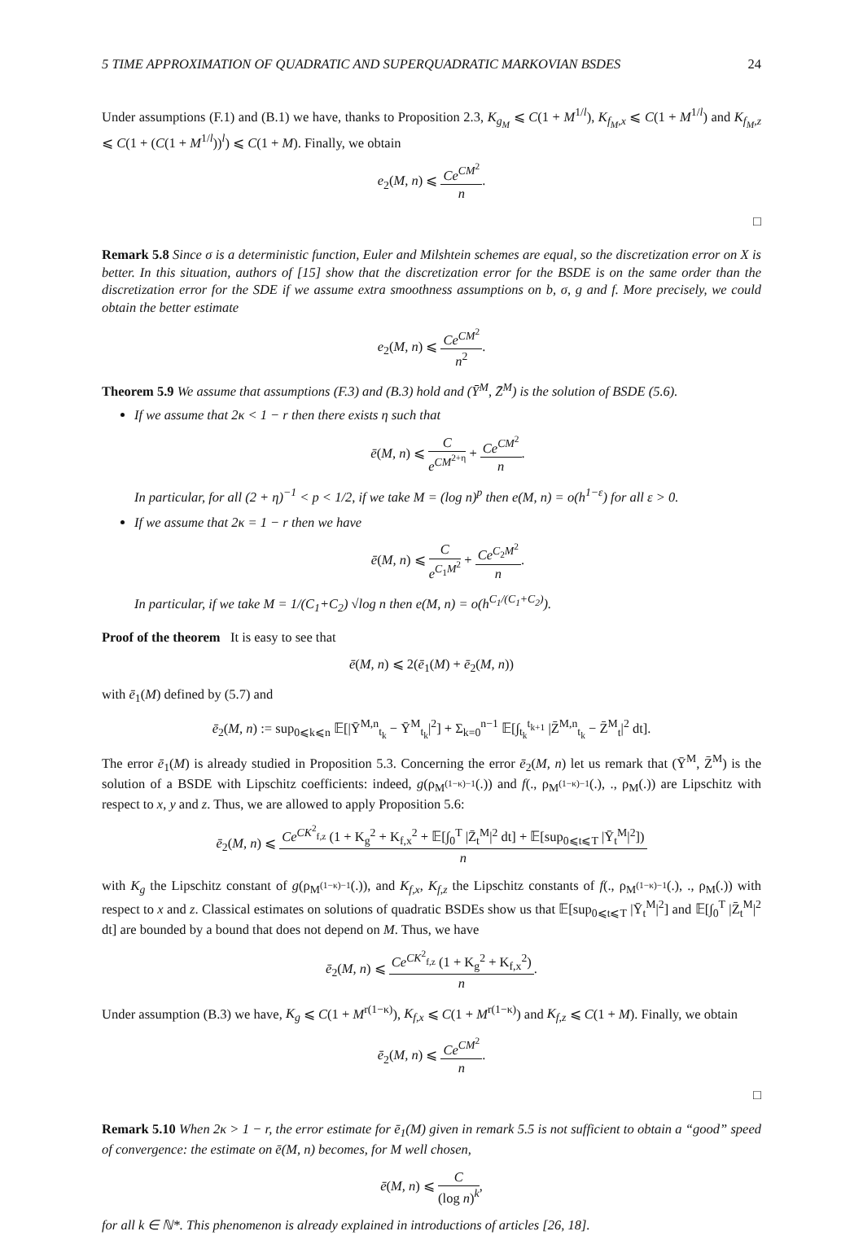5 TIME APPROXIMATION OF QUADRATIC AND SUPERQUADRATIC MARKOVIAN BSDES 24
Under assumptions (F.1) and (B.1) we have, thanks to Proposition 2.3, K<sub>g<sub>M</sub></sub> ⩽ C(1 + M<sup>1/l</sup>), K<sub>f<sub>M</sub>,x</sub> ⩽ C(1 + M<sup>1/l</sup>) and K<sub>f<sub>M</sub>,z</sub> ⩽ C(1 + (C(1 + M<sup>1/l</sup>))<sup>l</sup>) ⩽ C(1 + M). Finally, we obtain
e<sub>2</sub>(M, n) ⩽ Ce<sup>CM<sup>2</sup></sup> n.
□
Remark 5.8 Since σ is a deterministic function, Euler and Milshtein schemes are equal, so the discretization error on X is better. In this situation, authors of [15] show that the discretization error for the BSDE is on the same order than the discretization error for the SDE if we assume extra smoothness assumptions on b, σ, g and f. More precisely, we could obtain the better estimate
e<sub>2</sub>(M, n) ⩽ Ce<sup>CM<sup>2</sup></sup> n<sup>2</sup>.
Theorem 5.9 We assume that assumptions (F.3) and (B.3) hold and (Ȳ<sup>M</sup>, Z̄<sup>M</sup>) is the solution of BSDE (5.6).
If we assume that 2κ < 1 − r then there exists η such that
ē(M, n) ⩽ C e<sup>CM<sup>2+η</sup></sup> + Ce<sup>CM<sup>2</sup></sup> n.
In particular, for all (2 + η)<sup>−1</sup> < p < 1/2, if we take M = (log n)<sup>p</sup> then e(M, n) = o(h<sup>1−ε</sup>) for all ε > 0.
If we assume that 2κ = 1 − r then we have
ē(M, n) ⩽ C e<sup>C<sub>1</sub>M<sup>2</sup></sup> + Ce<sup>C<sub>2</sub>M<sup>2</sup></sup> n.
In particular, if we take M = 1/(C<sub>1</sub>+C<sub>2</sub>) √log n then e(M, n) = o(h<sup>C<sub>1</sub>/(C<sub>1</sub>+C<sub>2</sub>)</sup>).
Proof of the theorem It is easy to see that
ē(M, n) ⩽ 2(ē<sub>1</sub>(M) + ē<sub>2</sub>(M, n))
with ē<sub>1</sub>(M) defined by (5.7) and
ē<sub>2</sub>(M, n) := sup<sub>0⩽k⩽n</sub> 𝔼[|Ȳ<sup>M,n</sup><sub>t<sub>k</sub></sub> − Ȳ<sup>M</sup><sub>t<sub>k</sub></sub>|<sup>2</sup>] + Σ<sub>k=0</sub><sup>n−1</sup> 𝔼[∫<sub>t<sub>k</sub></sub><sup>t<sub>k+1</sub></sup> |Z̄<sup>M,n</sup><sub>t<sub>k</sub></sub> − Z̄<sup>M</sup><sub>t</sub>|<sup>2</sup> dt].
The error ē<sub>1</sub>(M) is already studied in Proposition 5.3. Concerning the error ē<sub>2</sub>(M, n) let us remark that (Ȳ<sup>M</sup>, Z̄<sup>M</sup>) is the solution of a BSDE with Lipschitz coefficients: indeed, g(ρ<sub>M<sup>(1−κ)−1</sup></sub>(.)) and f(., ρ<sub>M<sup>(1−κ)−1</sup></sub>(.), ., ρ<sub>M</sub>(.)) are Lipschitz with respect to x, y and z. Thus, we are allowed to apply Proposition 5.6:
ē<sub>2</sub>(M, n) ⩽ Ce<sup>CK<sup>2</sup><sub>f,z</sub></sup> (1 + K<sub>g</sub><sup>2</sup> + K<sub>f,x</sub><sup>2</sup> + 𝔼[∫<sub>0</sub><sup>T</sup> |Z̄<sub>t</sub><sup>M</sup>|<sup>2</sup> dt] + 𝔼[sup<sub>0⩽t⩽T</sub> |Ȳ<sub>t</sub><sup>M</sup>|<sup>2</sup>]) n
with K<sub>g</sub> the Lipschitz constant of g(ρ<sub>M<sup>(1−κ)−1</sup></sub>(.)), and K<sub>f,x</sub>, K<sub>f,z</sub> the Lipschitz constants of f(., ρ<sub>M<sup>(1−κ)−1</sup></sub>(.), ., ρ<sub>M</sub>(.)) with respect to x and z. Classical estimates on solutions of quadratic BSDEs show us that 𝔼[sup<sub>0⩽t⩽T</sub> |Ȳ<sub>t</sub><sup>M</sup>|<sup>2</sup>] and 𝔼[∫<sub>0</sub><sup>T</sup> |Z̄<sub>t</sub><sup>M</sup>|<sup>2</sup> dt] are bounded by a bound that does not depend on M. Thus, we have
ē<sub>2</sub>(M, n) ⩽ Ce<sup>CK<sup>2</sup><sub>f,z</sub></sup> (1 + K<sub>g</sub><sup>2</sup> + K<sub>f,x</sub><sup>2</sup>) n.
Under assumption (B.3) we have, K<sub>g</sub> ⩽ C(1 + M<sup>r(1−κ)</sup>), K<sub>f,x</sub> ⩽ C(1 + M<sup>r(1−κ)</sup>) and K<sub>f,z</sub> ⩽ C(1 + M). Finally, we obtain
ē<sub>2</sub>(M, n) ⩽ Ce<sup>CM<sup>2</sup></sup> n.
□
Remark 5.10 When 2κ > 1 − r, the error estimate for ē<sub>1</sub>(M) given in remark 5.5 is not sufficient to obtain a “good” speed of convergence: the estimate on ē(M, n) becomes, for M well chosen,
ē(M, n) ⩽ C (log n)<sup>k</sup>,
for all k ∈ ℕ*. This phenomenon is already explained in introductions of articles [26, 18].